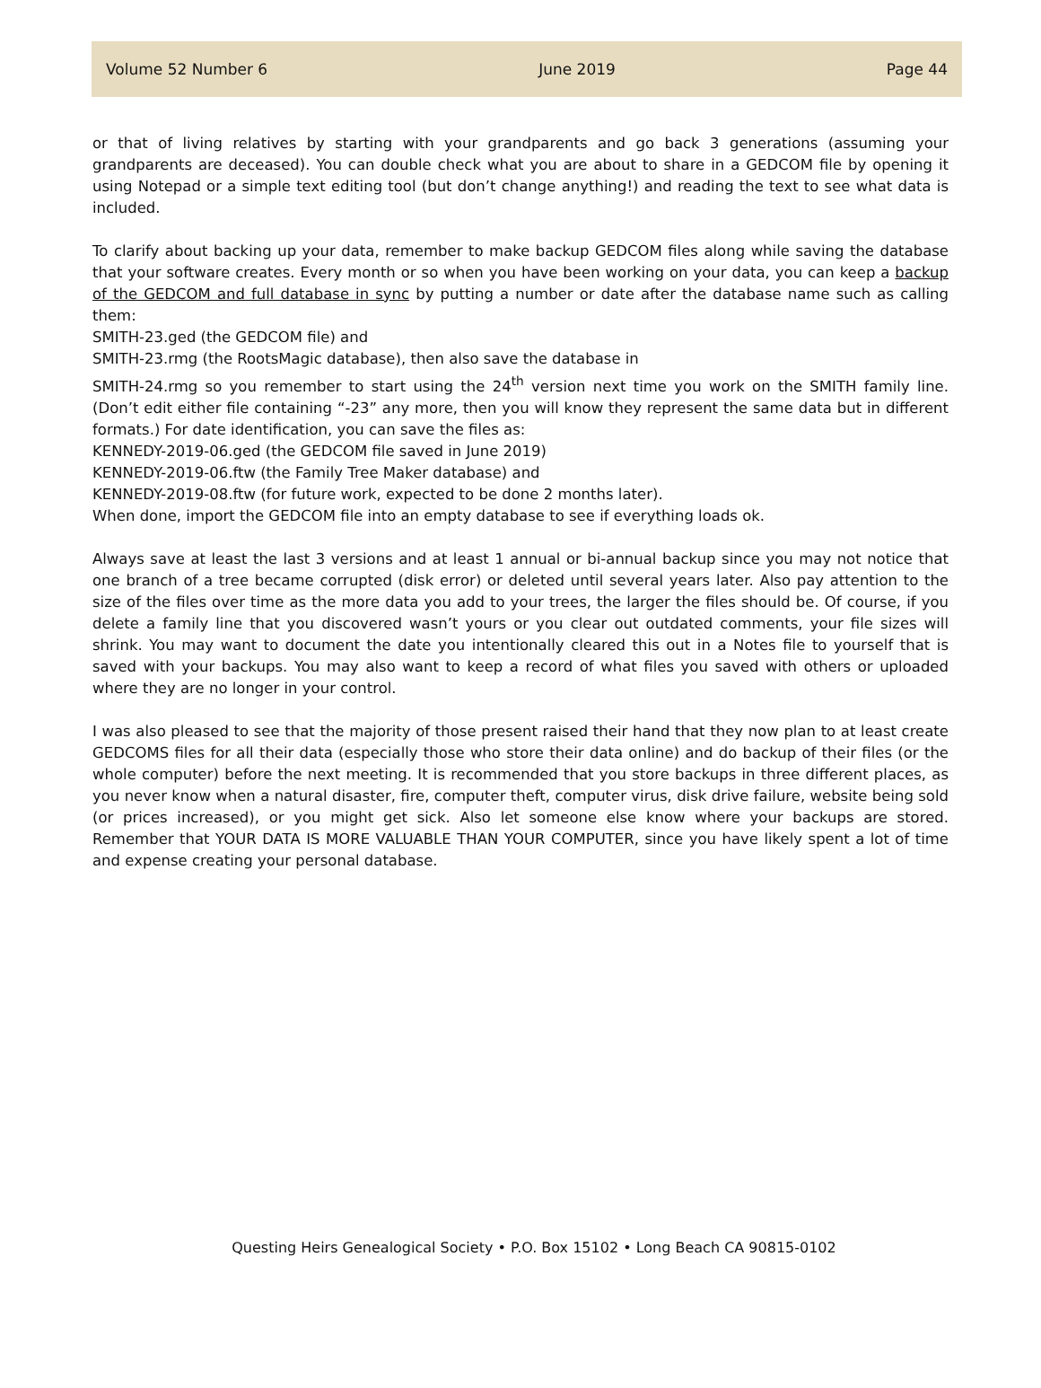Volume 52 Number 6 June 2019 Page 44
or that of living relatives by starting with your grandparents and go back 3 generations (assuming your grandparents are deceased). You can double check what you are about to share in a GEDCOM file by opening it using Notepad or a simple text editing tool (but don’t change anything!) and reading the text to see what data is included.
To clarify about backing up your data, remember to make backup GEDCOM files along while saving the database that your software creates. Every month or so when you have been working on your data, you can keep a backup of the GEDCOM and full database in sync by putting a number or date after the database name such as calling them:
SMITH-23.ged (the GEDCOM file) and
SMITH-23.rmg (the RootsMagic database), then also save the database in
SMITH-24.rmg so you remember to start using the 24<sup>th</sup> version next time you work on the SMITH family line. (Don’t edit either file containing “-23” any more, then you will know they represent the same data but in different formats.) For date identification, you can save the files as:
KENNEDY-2019-06.ged (the GEDCOM file saved in June 2019)
KENNEDY-2019-06.ftw (the Family Tree Maker database) and
KENNEDY-2019-08.ftw (for future work, expected to be done 2 months later).
When done, import the GEDCOM file into an empty database to see if everything loads ok.
Always save at least the last 3 versions and at least 1 annual or bi-annual backup since you may not notice that one branch of a tree became corrupted (disk error) or deleted until several years later. Also pay attention to the size of the files over time as the more data you add to your trees, the larger the files should be. Of course, if you delete a family line that you discovered wasn’t yours or you clear out outdated comments, your file sizes will shrink. You may want to document the date you intentionally cleared this out in a Notes file to yourself that is saved with your backups. You may also want to keep a record of what files you saved with others or uploaded where they are no longer in your control.
I was also pleased to see that the majority of those present raised their hand that they now plan to at least create GEDCOMS files for all their data (especially those who store their data online) and do backup of their files (or the whole computer) before the next meeting. It is recommended that you store backups in three different places, as you never know when a natural disaster, fire, computer theft, computer virus, disk drive failure, website being sold (or prices increased), or you might get sick. Also let someone else know where your backups are stored. Remember that YOUR DATA IS MORE VALUABLE THAN YOUR COMPUTER, since you have likely spent a lot of time and expense creating your personal database.
Questing Heirs Genealogical Society • P.O. Box 15102 • Long Beach CA 90815-0102